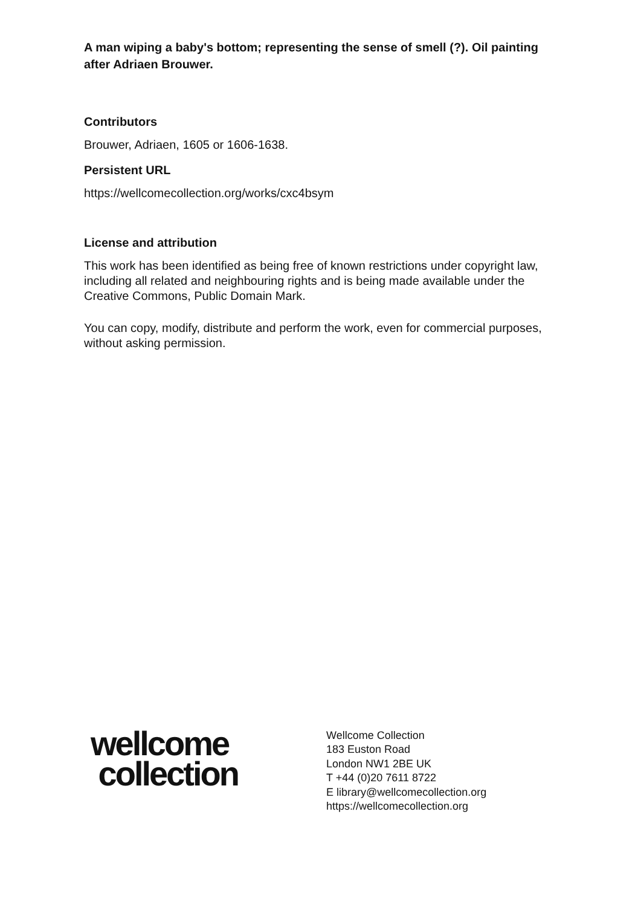A man wiping a baby's bottom; representing the sense of smell (?). Oil painting after Adriaen Brouwer.
Contributors
Brouwer, Adriaen, 1605 or 1606-1638.
Persistent URL
https://wellcomecollection.org/works/cxc4bsym
License and attribution
This work has been identified as being free of known restrictions under copyright law, including all related and neighbouring rights and is being made available under the Creative Commons, Public Domain Mark.
You can copy, modify, distribute and perform the work, even for commercial purposes, without asking permission.
wellcome
collection
Wellcome Collection
183 Euston Road
London NW1 2BE UK
T +44 (0)20 7611 8722
E library@wellcomecollection.org
https://wellcomecollection.org